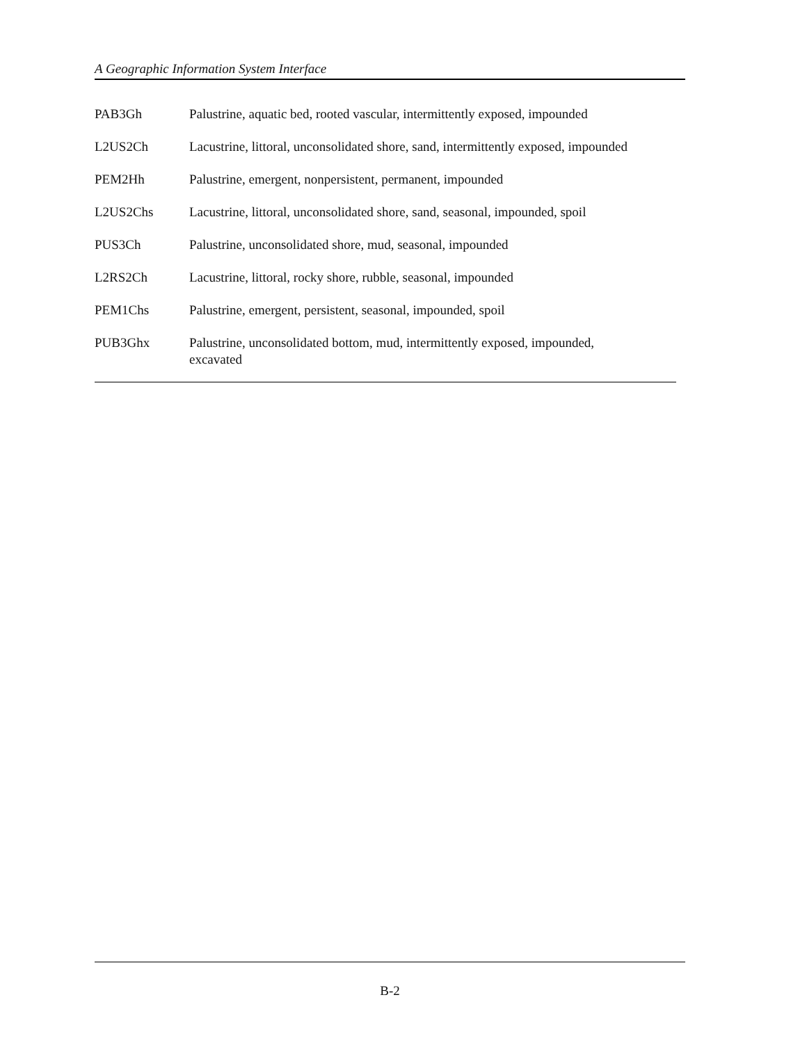A Geographic Information System Interface
| PAB3Gh | Palustrine, aquatic bed, rooted vascular, intermittently exposed, impounded |
| L2US2Ch | Lacustrine, littoral, unconsolidated shore, sand, intermittently exposed, impounded |
| PEM2Hh | Palustrine, emergent, nonpersistent, permanent, impounded |
| L2US2Chs | Lacustrine, littoral, unconsolidated shore, sand, seasonal, impounded, spoil |
| PUS3Ch | Palustrine, unconsolidated shore, mud, seasonal, impounded |
| L2RS2Ch | Lacustrine, littoral, rocky shore, rubble, seasonal, impounded |
| PEM1Chs | Palustrine, emergent, persistent, seasonal, impounded, spoil |
| PUB3Ghx | Palustrine, unconsolidated bottom, mud, intermittently exposed, impounded, excavated |
B-2